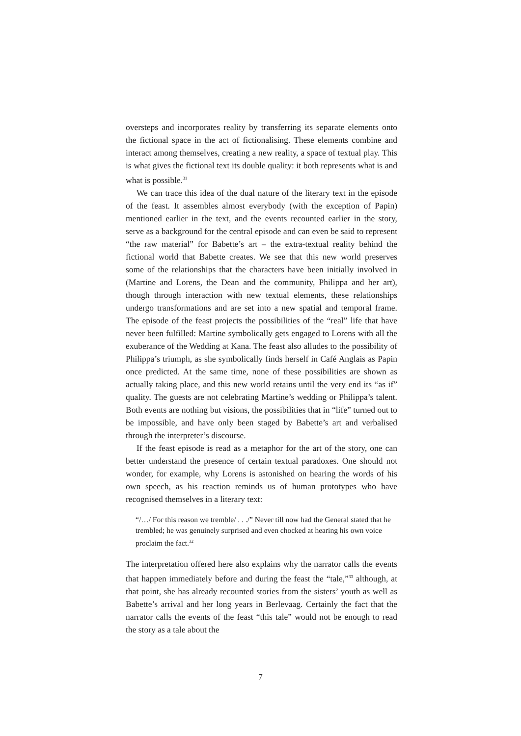oversteps and incorporates reality by transferring its separate elements onto the fictional space in the act of fictionalising. These elements combine and interact among themselves, creating a new reality, a space of textual play. This is what gives the fictional text its double quality: it both represents what is and what is possible.<sup>31</sup>
We can trace this idea of the dual nature of the literary text in the episode of the feast. It assembles almost everybody (with the exception of Papin) mentioned earlier in the text, and the events recounted earlier in the story, serve as a background for the central episode and can even be said to represent “the raw material” for Babette’s art – the extra-textual reality behind the fictional world that Babette creates. We see that this new world preserves some of the relationships that the characters have been initially involved in (Martine and Lorens, the Dean and the community, Philippa and her art), though through interaction with new textual elements, these relationships undergo transformations and are set into a new spatial and temporal frame. The episode of the feast projects the possibilities of the “real” life that have never been fulfilled: Martine symbolically gets engaged to Lorens with all the exuberance of the Wedding at Kana. The feast also alludes to the possibility of Philippa’s triumph, as she symbolically finds herself in Café Anglais as Papin once predicted. At the same time, none of these possibilities are shown as actually taking place, and this new world retains until the very end its “as if” quality. The guests are not celebrating Martine’s wedding or Philippa’s talent. Both events are nothing but visions, the possibilities that in “life” turned out to be impossible, and have only been staged by Babette’s art and verbalised through the interpreter’s discourse.
If the feast episode is read as a metaphor for the art of the story, one can better understand the presence of certain textual paradoxes. One should not wonder, for example, why Lorens is astonished on hearing the words of his own speech, as his reaction reminds us of human prototypes who have recognised themselves in a literary text:
“/…/ For this reason we tremble/ . . ./” Never till now had the General stated that he trembled; he was genuinely surprised and even chocked at hearing his own voice proclaim the fact.<sup>32</sup>
The interpretation offered here also explains why the narrator calls the events that happen immediately before and during the feast the “tale,”<sup>33</sup> although, at that point, she has already recounted stories from the sisters’ youth as well as Babette’s arrival and her long years in Berlevaag. Certainly the fact that the narrator calls the events of the feast “this tale” would not be enough to read the story as a tale about the
7